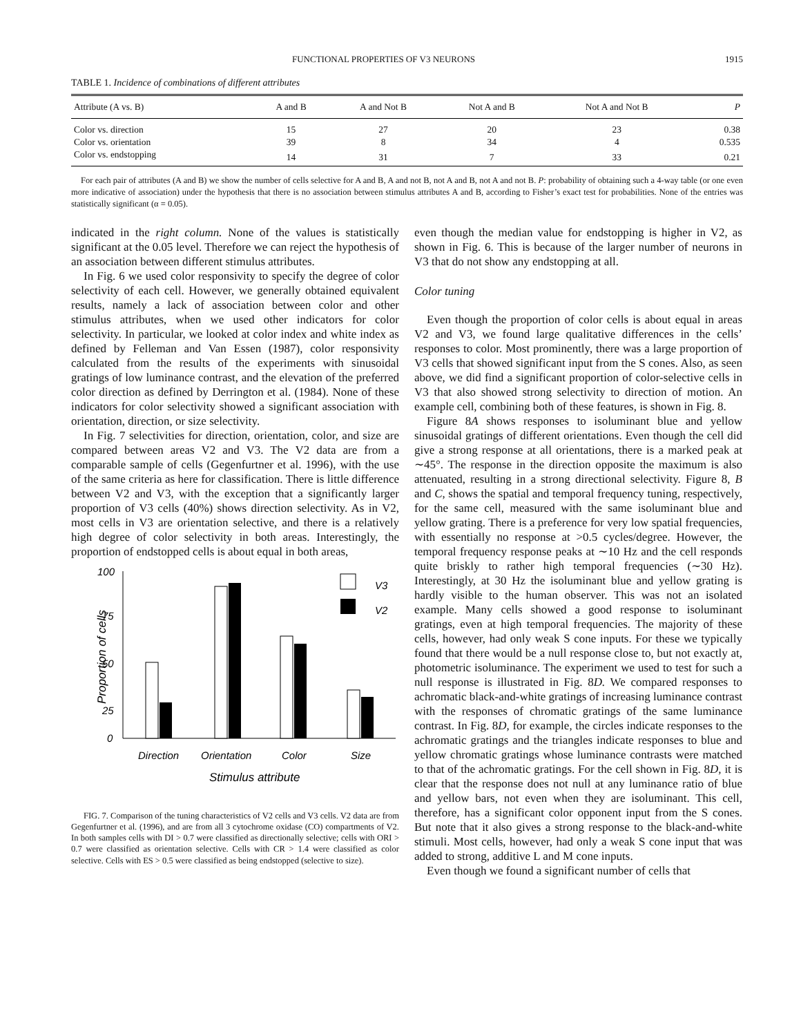FUNCTIONAL PROPERTIES OF V3 NEURONS 1915
TABLE 1. Incidence of combinations of different attributes
| Attribute (A vs. B) | A and B | A and Not B | Not A and B | Not A and Not B | P |
| --- | --- | --- | --- | --- | --- |
| Color vs. direction | 15 | 27 | 20 | 23 | 0.38 |
| Color vs. orientation | 39 | 8 | 34 | 4 | 0.535 |
| Color vs. endstopping | 14 | 31 | 7 | 33 | 0.21 |
For each pair of attributes (A and B) we show the number of cells selective for A and B, A and not B, not A and B, not A and not B. P: probability of obtaining such a 4-way table (or one even more indicative of association) under the hypothesis that there is no association between stimulus attributes A and B, according to Fisher’s exact test for probabilities. None of the entries was statistically significant (α = 0.05).
indicated in the right column. None of the values is statistically significant at the 0.05 level. Therefore we can reject the hypothesis of an association between different stimulus attributes.
In Fig. 6 we used color responsivity to specify the degree of color selectivity of each cell. However, we generally obtained equivalent results, namely a lack of association between color and other stimulus attributes, when we used other indicators for color selectivity. In particular, we looked at color index and white index as defined by Felleman and Van Essen (1987), color responsivity calculated from the results of the experiments with sinusoidal gratings of low luminance contrast, and the elevation of the preferred color direction as defined by Derrington et al. (1984). None of these indicators for color selectivity showed a significant association with orientation, direction, or size selectivity.
In Fig. 7 selectivities for direction, orientation, color, and size are compared between areas V2 and V3. The V2 data are from a comparable sample of cells (Gegenfurtner et al. 1996), with the use of the same criteria as here for classification. There is little difference between V2 and V3, with the exception that a significantly larger proportion of V3 cells (40%) shows direction selectivity. As in V2, most cells in V3 are orientation selective, and there is a relatively high degree of color selectivity in both areas. Interestingly, the proportion of endstopped cells is about equal in both areas,
Proportion of cells
100
75
50
25
0
V3
V2
Direction
Orientation
Color
Size
Stimulus attribute
FIG. 7. Comparison of the tuning characteristics of V2 cells and V3 cells. V2 data are from Gegenfurtner et al. (1996), and are from all 3 cytochrome oxidase (CO) compartments of V2. In both samples cells with DI > 0.7 were classified as directionally selective; cells with ORI > 0.7 were classified as orientation selective. Cells with CR > 1.4 were classified as color selective. Cells with ES > 0.5 were classified as being endstopped (selective to size).
even though the median value for endstopping is higher in V2, as shown in Fig. 6. This is because of the larger number of neurons in V3 that do not show any endstopping at all.
Color tuning
Even though the proportion of color cells is about equal in areas V2 and V3, we found large qualitative differences in the cells’ responses to color. Most prominently, there was a large proportion of V3 cells that showed significant input from the S cones. Also, as seen above, we did find a significant proportion of color-selective cells in V3 that also showed strong selectivity to direction of motion. An example cell, combining both of these features, is shown in Fig. 8.
Figure 8A shows responses to isoluminant blue and yellow sinusoidal gratings of different orientations. Even though the cell did give a strong response at all orientations, there is a marked peak at ∼45°. The response in the direction opposite the maximum is also attenuated, resulting in a strong directional selectivity. Figure 8, B and C, shows the spatial and temporal frequency tuning, respectively, for the same cell, measured with the same isoluminant blue and yellow grating. There is a preference for very low spatial frequencies, with essentially no response at >0.5 cycles/degree. However, the temporal frequency response peaks at ∼10 Hz and the cell responds quite briskly to rather high temporal frequencies (∼30 Hz). Interestingly, at 30 Hz the isoluminant blue and yellow grating is hardly visible to the human observer. This was not an isolated example. Many cells showed a good response to isoluminant gratings, even at high temporal frequencies. The majority of these cells, however, had only weak S cone inputs. For these we typically found that there would be a null response close to, but not exactly at, photometric isoluminance. The experiment we used to test for such a null response is illustrated in Fig. 8D. We compared responses to achromatic black-and-white gratings of increasing luminance contrast with the responses of chromatic gratings of the same luminance contrast. In Fig. 8D, for example, the circles indicate responses to the achromatic gratings and the triangles indicate responses to blue and yellow chromatic gratings whose luminance contrasts were matched to that of the achromatic gratings. For the cell shown in Fig. 8D, it is clear that the response does not null at any luminance ratio of blue and yellow bars, not even when they are isoluminant. This cell, therefore, has a significant color opponent input from the S cones. But note that it also gives a strong response to the black-and-white stimuli. Most cells, however, had only a weak S cone input that was added to strong, additive L and M cone inputs.
Even though we found a significant number of cells that